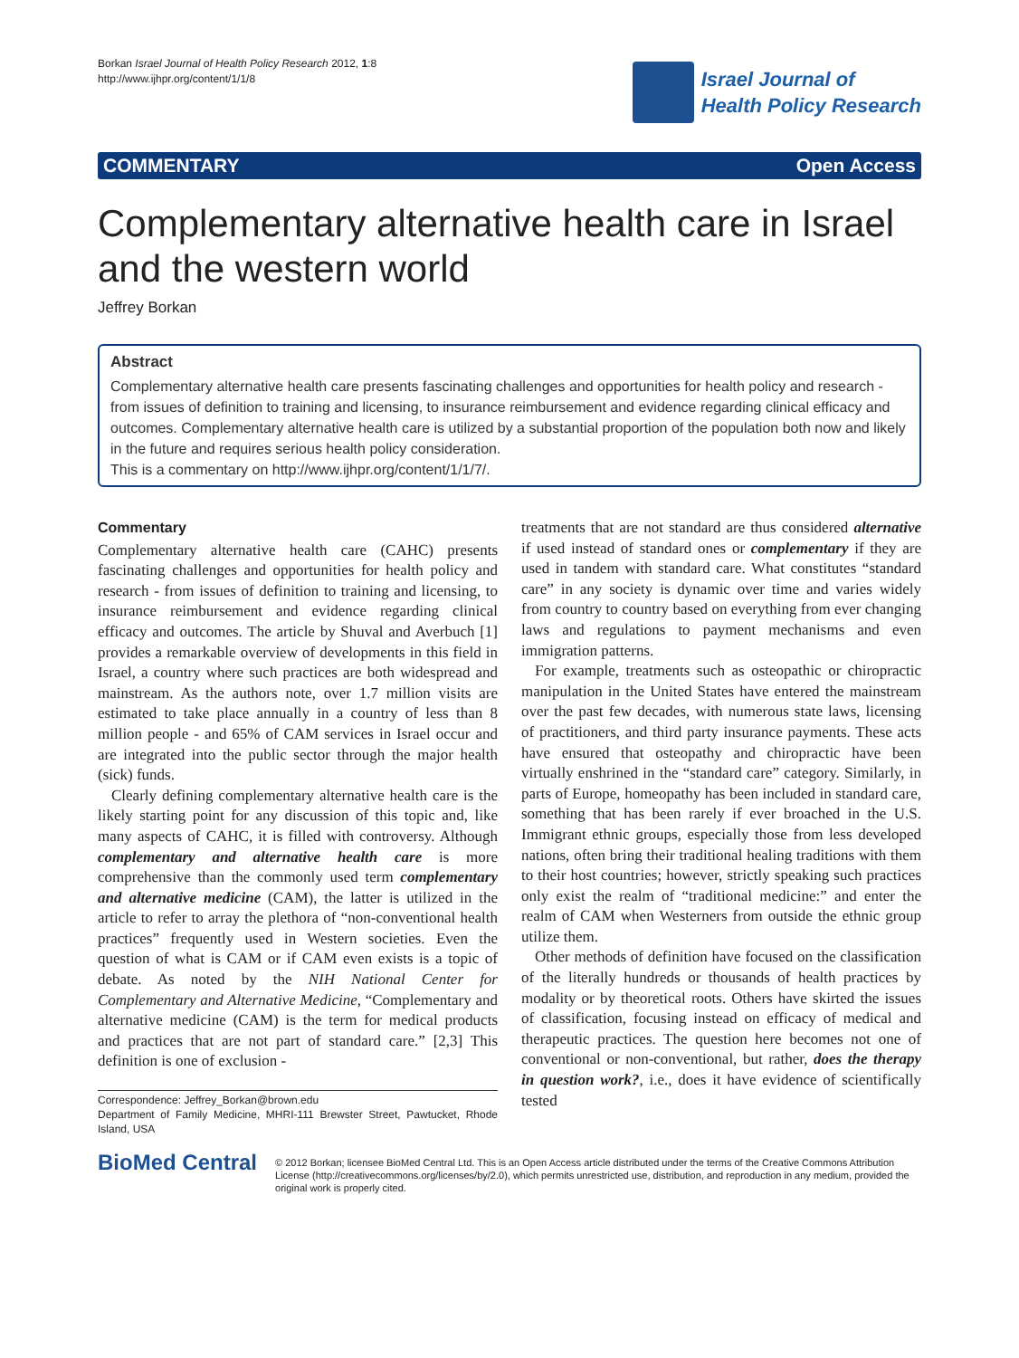Borkan Israel Journal of Health Policy Research 2012, 1:8
http://www.ijhpr.org/content/1/1/8
Israel Journal of
Health Policy Research
COMMENTARY Open Access
Complementary alternative health care in Israel and the western world
Jeffrey Borkan
Abstract
Complementary alternative health care presents fascinating challenges and opportunities for health policy and research - from issues of definition to training and licensing, to insurance reimbursement and evidence regarding clinical efficacy and outcomes. Complementary alternative health care is utilized by a substantial proportion of the population both now and likely in the future and requires serious health policy consideration.
This is a commentary on http://www.ijhpr.org/content/1/1/7/.
Commentary
Complementary alternative health care (CAHC) presents fascinating challenges and opportunities for health policy and research - from issues of definition to training and licensing, to insurance reimbursement and evidence regarding clinical efficacy and outcomes. The article by Shuval and Averbuch [1] provides a remarkable overview of developments in this field in Israel, a country where such practices are both widespread and mainstream. As the authors note, over 1.7 million visits are estimated to take place annually in a country of less than 8 million people - and 65% of CAM services in Israel occur and are integrated into the public sector through the major health (sick) funds.
Clearly defining complementary alternative health care is the likely starting point for any discussion of this topic and, like many aspects of CAHC, it is filled with controversy. Although complementary and alternative health care is more comprehensive than the commonly used term complementary and alternative medicine (CAM), the latter is utilized in the article to refer to array the plethora of “non-conventional health practices” frequently used in Western societies. Even the question of what is CAM or if CAM even exists is a topic of debate. As noted by the NIH National Center for Complementary and Alternative Medicine, “Complementary and alternative medicine (CAM) is the term for medical products and practices that are not part of standard care.” [2,3] This definition is one of exclusion -
Correspondence: Jeffrey_Borkan@brown.edu
Department of Family Medicine, MHRI-111 Brewster Street, Pawtucket, Rhode Island, USA
treatments that are not standard are thus considered alternative if used instead of standard ones or complementary if they are used in tandem with standard care. What constitutes “standard care” in any society is dynamic over time and varies widely from country to country based on everything from ever changing laws and regulations to payment mechanisms and even immigration patterns.
For example, treatments such as osteopathic or chiropractic manipulation in the United States have entered the mainstream over the past few decades, with numerous state laws, licensing of practitioners, and third party insurance payments. These acts have ensured that osteopathy and chiropractic have been virtually enshrined in the “standard care” category. Similarly, in parts of Europe, homeopathy has been included in standard care, something that has been rarely if ever broached in the U.S. Immigrant ethnic groups, especially those from less developed nations, often bring their traditional healing traditions with them to their host countries; however, strictly speaking such practices only exist the realm of “traditional medicine:” and enter the realm of CAM when Westerners from outside the ethnic group utilize them.
Other methods of definition have focused on the classification of the literally hundreds or thousands of health practices by modality or by theoretical roots. Others have skirted the issues of classification, focusing instead on efficacy of medical and therapeutic practices. The question here becomes not one of conventional or non-conventional, but rather, does the therapy in question work?, i.e., does it have evidence of scientifically tested
BioMed Central
© 2012 Borkan; licensee BioMed Central Ltd. This is an Open Access article distributed under the terms of the Creative Commons Attribution License (http://creativecommons.org/licenses/by/2.0), which permits unrestricted use, distribution, and reproduction in any medium, provided the original work is properly cited.